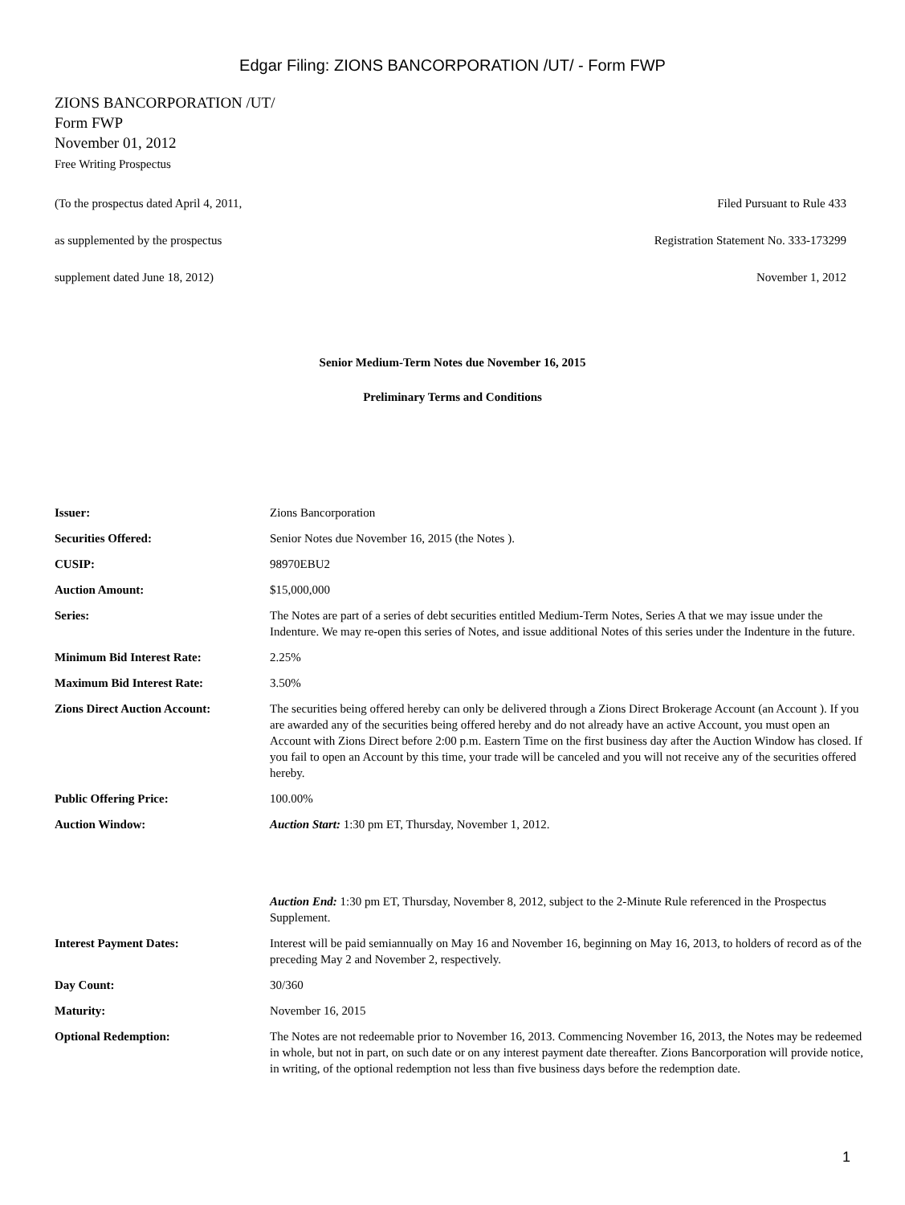Edgar Filing: ZIONS BANCORPORATION /UT/ - Form FWP
ZIONS BANCORPORATION /UT/
Form FWP
November 01, 2012
Free Writing Prospectus
(To the prospectus dated April 4, 2011, Filed Pursuant to Rule 433
as supplemented by the prospectus Registration Statement No. 333-173299
supplement dated June 18, 2012) November 1, 2012
Senior Medium-Term Notes due November 16, 2015
Preliminary Terms and Conditions
| Issuer: | Zions Bancorporation |
| Securities Offered: | Senior Notes due November 16, 2015 (the Notes ). |
| CUSIP: | 98970EBU2 |
| Auction Amount: | $15,000,000 |
| Series: | The Notes are part of a series of debt securities entitled Medium-Term Notes, Series A that we may issue under the Indenture. We may re-open this series of Notes, and issue additional Notes of this series under the Indenture in the future. |
| Minimum Bid Interest Rate: | 2.25% |
| Maximum Bid Interest Rate: | 3.50% |
| Zions Direct Auction Account: | The securities being offered hereby can only be delivered through a Zions Direct Brokerage Account (an Account ). If you are awarded any of the securities being offered hereby and do not already have an active Account, you must open an Account with Zions Direct before 2:00 p.m. Eastern Time on the first business day after the Auction Window has closed. If you fail to open an Account by this time, your trade will be canceled and you will not receive any of the securities offered hereby. |
| Public Offering Price: | 100.00% |
| Auction Window: | Auction Start: 1:30 pm ET, Thursday, November 1, 2012. Auction End: 1:30 pm ET, Thursday, November 8, 2012, subject to the 2-Minute Rule referenced in the Prospectus Supplement. |
| Interest Payment Dates: | Interest will be paid semiannually on May 16 and November 16, beginning on May 16, 2013, to holders of record as of the preceding May 2 and November 2, respectively. |
| Day Count: | 30/360 |
| Maturity: | November 16, 2015 |
| Optional Redemption: | The Notes are not redeemable prior to November 16, 2013. Commencing November 16, 2013, the Notes may be redeemed in whole, but not in part, on such date or on any interest payment date thereafter. Zions Bancorporation will provide notice, in writing, of the optional redemption not less than five business days before the redemption date. |
1